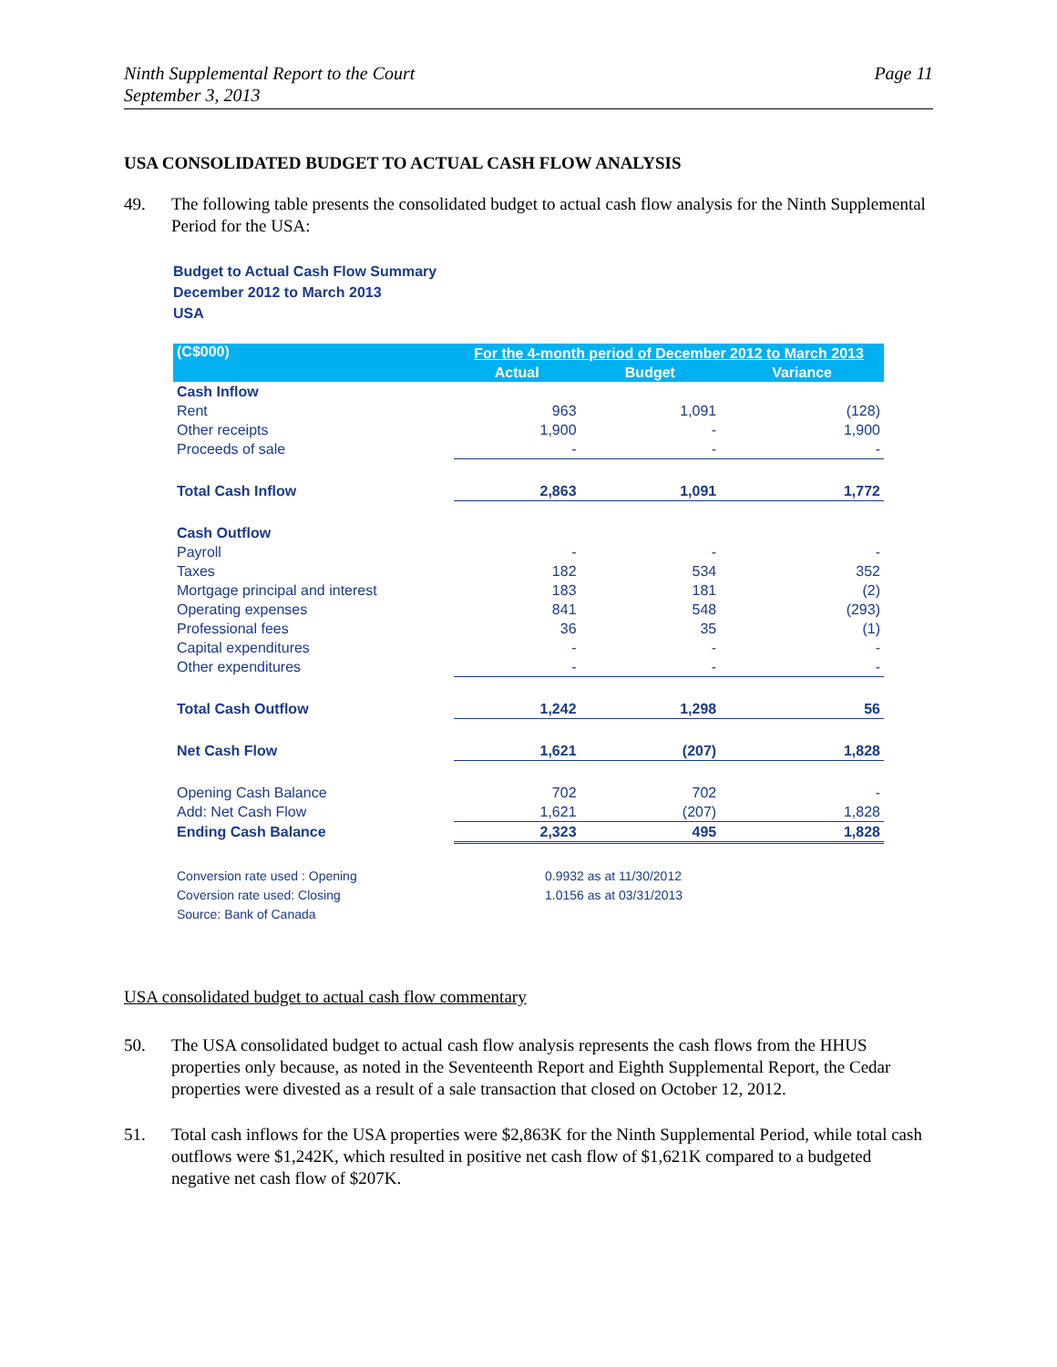Ninth Supplemental Report to the Court
September 3, 2013
Page 11
USA CONSOLIDATED BUDGET TO ACTUAL CASH FLOW ANALYSIS
49. The following table presents the consolidated budget to actual cash flow analysis for the Ninth Supplemental Period for the USA:
Budget to Actual Cash Flow Summary
December 2012 to March 2013
USA
| (C$000) | For the 4-month period of December 2012 to March 2013 | | |
| --- | --- | --- | --- |
| | Actual | Budget | Variance |
| Cash Inflow | | | |
| Rent | 963 | 1,091 | (128) |
| Other receipts | 1,900 | - | 1,900 |
| Proceeds of sale | - | - | - |
| Total Cash Inflow | 2,863 | 1,091 | 1,772 |
| Cash Outflow | | | |
| Payroll | - | - | - |
| Taxes | 182 | 534 | 352 |
| Mortgage principal and interest | 183 | 181 | (2) |
| Operating expenses | 841 | 548 | (293) |
| Professional fees | 36 | 35 | (1) |
| Capital expenditures | - | - | - |
| Other expenditures | - | - | - |
| Total Cash Outflow | 1,242 | 1,298 | 56 |
| Net Cash Flow | 1,621 | (207) | 1,828 |
| Opening Cash Balance | 702 | 702 | - |
| Add: Net Cash Flow | 1,621 | (207) | 1,828 |
| Ending Cash Balance | 2,323 | 495 | 1,828 |
| Conversion rate used : Opening | 0.9932 as at 11/30/2012 | | |
| Coversion rate used: Closing | 1.0156 as at 03/31/2013 | | |
| Source: Bank of Canada | | | |
USA consolidated budget to actual cash flow commentary
50. The USA consolidated budget to actual cash flow analysis represents the cash flows from the HHUS properties only because, as noted in the Seventeenth Report and Eighth Supplemental Report, the Cedar properties were divested as a result of a sale transaction that closed on October 12, 2012.
51. Total cash inflows for the USA properties were $2,863K for the Ninth Supplemental Period, while total cash outflows were $1,242K, which resulted in positive net cash flow of $1,621K compared to a budgeted negative net cash flow of $207K.